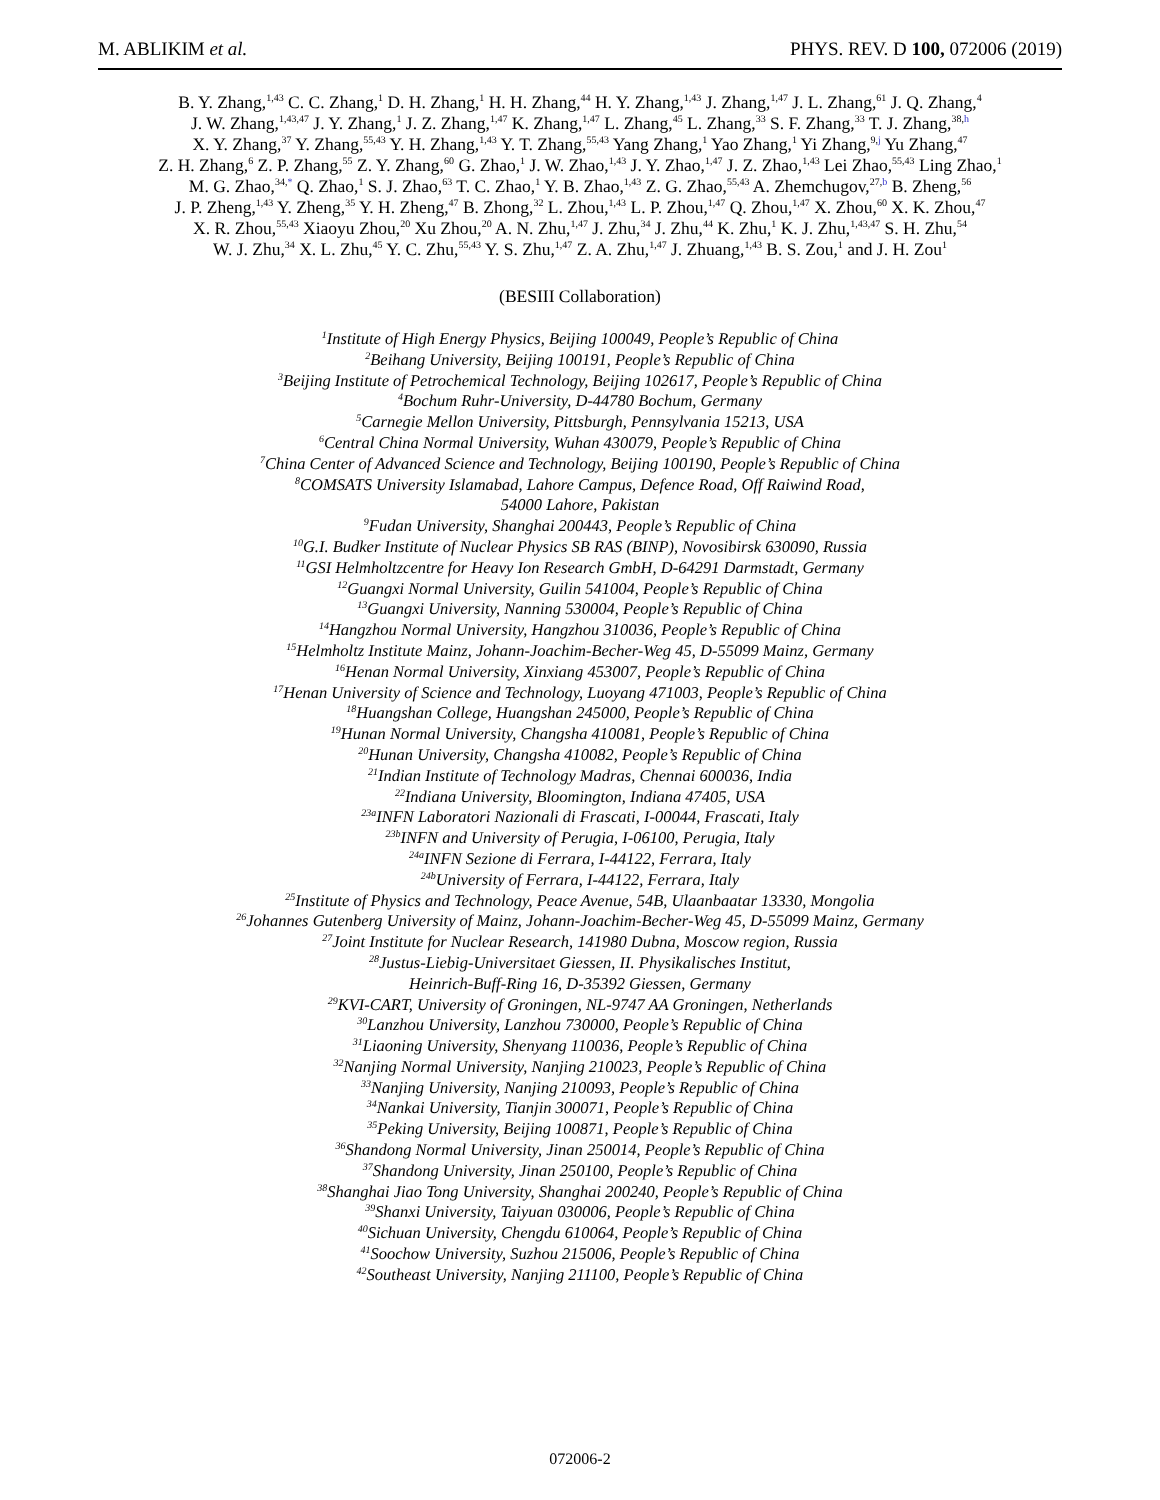M. ABLIKIM et al. PHYS. REV. D 100, 072006 (2019)
B. Y. Zhang,<sup>1,43</sup> C. C. Zhang,<sup>1</sup> D. H. Zhang,<sup>1</sup> H. H. Zhang,<sup>44</sup> H. Y. Zhang,<sup>1,43</sup> J. Zhang,<sup>1,47</sup> J. L. Zhang,<sup>61</sup> J. Q. Zhang,<sup>4</sup>
J. W. Zhang,<sup>1,43,47</sup> J. Y. Zhang,<sup>1</sup> J. Z. Zhang,<sup>1,47</sup> K. Zhang,<sup>1,47</sup> L. Zhang,<sup>45</sup> L. Zhang,<sup>33</sup> S. F. Zhang,<sup>33</sup> T. J. Zhang,<sup>38,h</sup>
X. Y. Zhang,<sup>37</sup> Y. Zhang,<sup>55,43</sup> Y. H. Zhang,<sup>1,43</sup> Y. T. Zhang,<sup>55,43</sup> Yang Zhang,<sup>1</sup> Yao Zhang,<sup>1</sup> Yi Zhang,<sup>9,j</sup> Yu Zhang,<sup>47</sup>
Z. H. Zhang,<sup>6</sup> Z. P. Zhang,<sup>55</sup> Z. Y. Zhang,<sup>60</sup> G. Zhao,<sup>1</sup> J. W. Zhao,<sup>1,43</sup> J. Y. Zhao,<sup>1,47</sup> J. Z. Zhao,<sup>1,43</sup> Lei Zhao,<sup>55,43</sup> Ling Zhao,<sup>1</sup>
M. G. Zhao,<sup>34,*</sup> Q. Zhao,<sup>1</sup> S. J. Zhao,<sup>63</sup> T. C. Zhao,<sup>1</sup> Y. B. Zhao,<sup>1,43</sup> Z. G. Zhao,<sup>55,43</sup> A. Zhemchugov,<sup>27,b</sup> B. Zheng,<sup>56</sup>
J. P. Zheng,<sup>1,43</sup> Y. Zheng,<sup>35</sup> Y. H. Zheng,<sup>47</sup> B. Zhong,<sup>32</sup> L. Zhou,<sup>1,43</sup> L. P. Zhou,<sup>1,47</sup> Q. Zhou,<sup>1,47</sup> X. Zhou,<sup>60</sup> X. K. Zhou,<sup>47</sup>
X. R. Zhou,<sup>55,43</sup> Xiaoyu Zhou,<sup>20</sup> Xu Zhou,<sup>20</sup> A. N. Zhu,<sup>1,47</sup> J. Zhu,<sup>34</sup> J. Zhu,<sup>44</sup> K. Zhu,<sup>1</sup> K. J. Zhu,<sup>1,43,47</sup> S. H. Zhu,<sup>54</sup>
W. J. Zhu,<sup>34</sup> X. L. Zhu,<sup>45</sup> Y. C. Zhu,<sup>55,43</sup> Y. S. Zhu,<sup>1,47</sup> Z. A. Zhu,<sup>1,47</sup> J. Zhuang,<sup>1,43</sup> B. S. Zou,<sup>1</sup> and J. H. Zou<sup>1</sup>
(BESIII Collaboration)
<sup>1</sup> Institute of High Energy Physics, Beijing 100049, People’s Republic of China
<sup>2</sup> Beihang University, Beijing 100191, People’s Republic of China
<sup>3</sup> Beijing Institute of Petrochemical Technology, Beijing 102617, People’s Republic of China
<sup>4</sup> Bochum Ruhr-University, D-44780 Bochum, Germany
<sup>5</sup> Carnegie Mellon University, Pittsburgh, Pennsylvania 15213, USA
<sup>6</sup> Central China Normal University, Wuhan 430079, People’s Republic of China
<sup>7</sup> China Center of Advanced Science and Technology, Beijing 100190, People’s Republic of China
<sup>8</sup>COMSATS University Islamabad, Lahore Campus, Defence Road, Off Raiwind Road,
54000 Lahore, Pakistan
<sup>9</sup> Fudan University, Shanghai 200443, People’s Republic of China
<sup>10</sup> G.I. Budker Institute of Nuclear Physics SB RAS (BINP), Novosibirsk 630090, Russia
<sup>11</sup> GSI Helmholtzcentre for Heavy Ion Research GmbH, D-64291 Darmstadt, Germany
<sup>12</sup> Guangxi Normal University, Guilin 541004, People’s Republic of China
<sup>13</sup> Guangxi University, Nanning 530004, People’s Republic of China
<sup>14</sup> Hangzhou Normal University, Hangzhou 310036, People’s Republic of China
<sup>15</sup> Helmholtz Institute Mainz, Johann-Joachim-Becher-Weg 45, D-55099 Mainz, Germany
<sup>16</sup> Henan Normal University, Xinxiang 453007, People’s Republic of China
<sup>17</sup> Henan University of Science and Technology, Luoyang 471003, People’s Republic of China
<sup>18</sup> Huangshan College, Huangshan 245000, People’s Republic of China
<sup>19</sup> Hunan Normal University, Changsha 410081, People’s Republic of China
<sup>20</sup> Hunan University, Changsha 410082, People’s Republic of China
<sup>21</sup> Indian Institute of Technology Madras, Chennai 600036, India
<sup>22</sup> Indiana University, Bloomington, Indiana 47405, USA
<sup>23a</sup>INFN Laboratori Nazionali di Frascati, I-00044, Frascati, Italy
<sup>23b</sup>INFN and University of Perugia, I-06100, Perugia, Italy
<sup>24a</sup>INFN Sezione di Ferrara, I-44122, Ferrara, Italy
<sup>24b</sup>University of Ferrara, I-44122, Ferrara, Italy
<sup>25</sup> Institute of Physics and Technology, Peace Avenue, 54B, Ulaanbaatar 13330, Mongolia
<sup>26</sup> Johannes Gutenberg University of Mainz, Johann-Joachim-Becher-Weg 45, D-55099 Mainz, Germany
<sup>27</sup> Joint Institute for Nuclear Research, 141980 Dubna, Moscow region, Russia
<sup>28</sup> Justus-Liebig-Universitaet Giessen, II. Physikalisches Institut,
Heinrich-Buff-Ring 16, D-35392 Giessen, Germany
<sup>29</sup>KVI-CART, University of Groningen, NL-9747 AA Groningen, Netherlands
<sup>30</sup> Lanzhou University, Lanzhou 730000, People’s Republic of China
<sup>31</sup> Liaoning University, Shenyang 110036, People’s Republic of China
<sup>32</sup> Nanjing Normal University, Nanjing 210023, People’s Republic of China
<sup>33</sup> Nanjing University, Nanjing 210093, People’s Republic of China
<sup>34</sup> Nankai University, Tianjin 300071, People’s Republic of China
<sup>35</sup> Peking University, Beijing 100871, People’s Republic of China
<sup>36</sup> Shandong Normal University, Jinan 250014, People’s Republic of China
<sup>37</sup> Shandong University, Jinan 250100, People’s Republic of China
<sup>38</sup> Shanghai Jiao Tong University, Shanghai 200240, People’s Republic of China
<sup>39</sup> Shanxi University, Taiyuan 030006, People’s Republic of China
<sup>40</sup> Sichuan University, Chengdu 610064, People’s Republic of China
<sup>41</sup> Soochow University, Suzhou 215006, People’s Republic of China
<sup>42</sup> Southeast University, Nanjing 211100, People’s Republic of China
072006-2